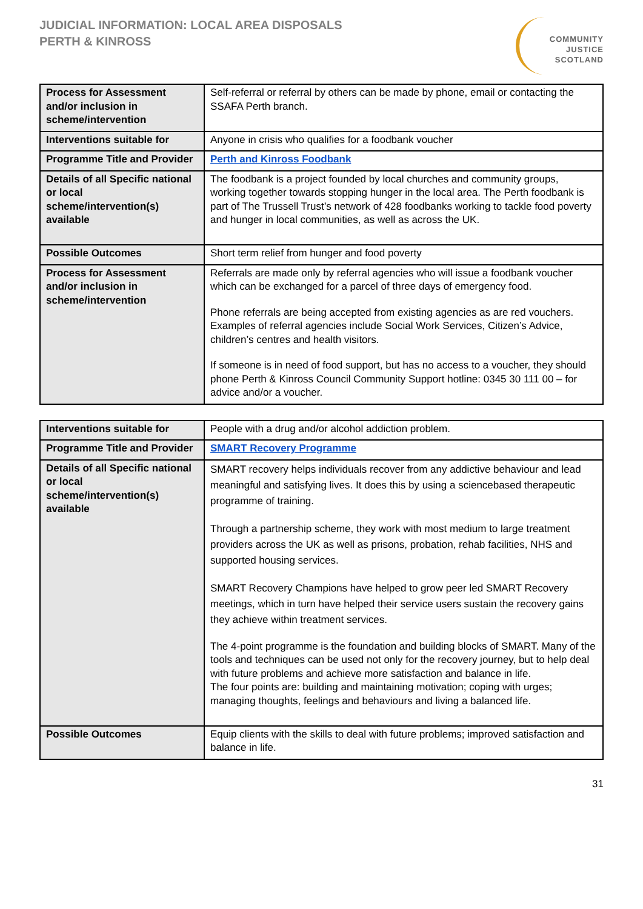JUDICIAL INFORMATION: LOCAL AREA DISPOSALS
PERTH & KINROSS
COMMUNITY
JUSTICE
SCOTLAND
| Process for Assessment and/or inclusion in scheme/intervention | Self-referral or referral by others can be made by phone, email or contacting the SSAFA Perth branch. |
| Interventions suitable for | Anyone in crisis who qualifies for a foodbank voucher |
| Programme Title and Provider | Perth and Kinross Foodbank |
| Details of all Specific national or local scheme/intervention(s) available | The foodbank is a project founded by local churches and community groups, working together towards stopping hunger in the local area. The Perth foodbank is part of The Trussell Trust’s network of 428 foodbanks working to tackle food poverty and hunger in local communities, as well as across the UK. |
| Possible Outcomes | Short term relief from hunger and food poverty |
| Process for Assessment and/or inclusion in scheme/intervention | Referrals are made only by referral agencies who will issue a foodbank voucher which can be exchanged for a parcel of three days of emergency food. Phone referrals are being accepted from existing agencies as are red vouchers. Examples of referral agencies include Social Work Services, Citizen’s Advice, children’s centres and health visitors. If someone is in need of food support, but has no access to a voucher, they should phone Perth & Kinross Council Community Support hotline: 0345 30 111 00 – for advice and/or a voucher. |
| Interventions suitable for | People with a drug and/or alcohol addiction problem. |
| Programme Title and Provider | SMART Recovery Programme |
| Details of all Specific national or local scheme/intervention(s) available | SMART recovery helps individuals recover from any addictive behaviour and lead meaningful and satisfying lives. It does this by using a sciencebased therapeutic programme of training. Through a partnership scheme, they work with most medium to large treatment providers across the UK as well as prisons, probation, rehab facilities, NHS and supported housing services. SMART Recovery Champions have helped to grow peer led SMART Recovery meetings, which in turn have helped their service users sustain the recovery gains they achieve within treatment services. The 4-point programme is the foundation and building blocks of SMART. Many of the tools and techniques can be used not only for the recovery journey, but to help deal with future problems and achieve more satisfaction and balance in life. The four points are: building and maintaining motivation; coping with urges; managing thoughts, feelings and behaviours and living a balanced life. |
| Possible Outcomes | Equip clients with the skills to deal with future problems; improved satisfaction and balance in life. |
31